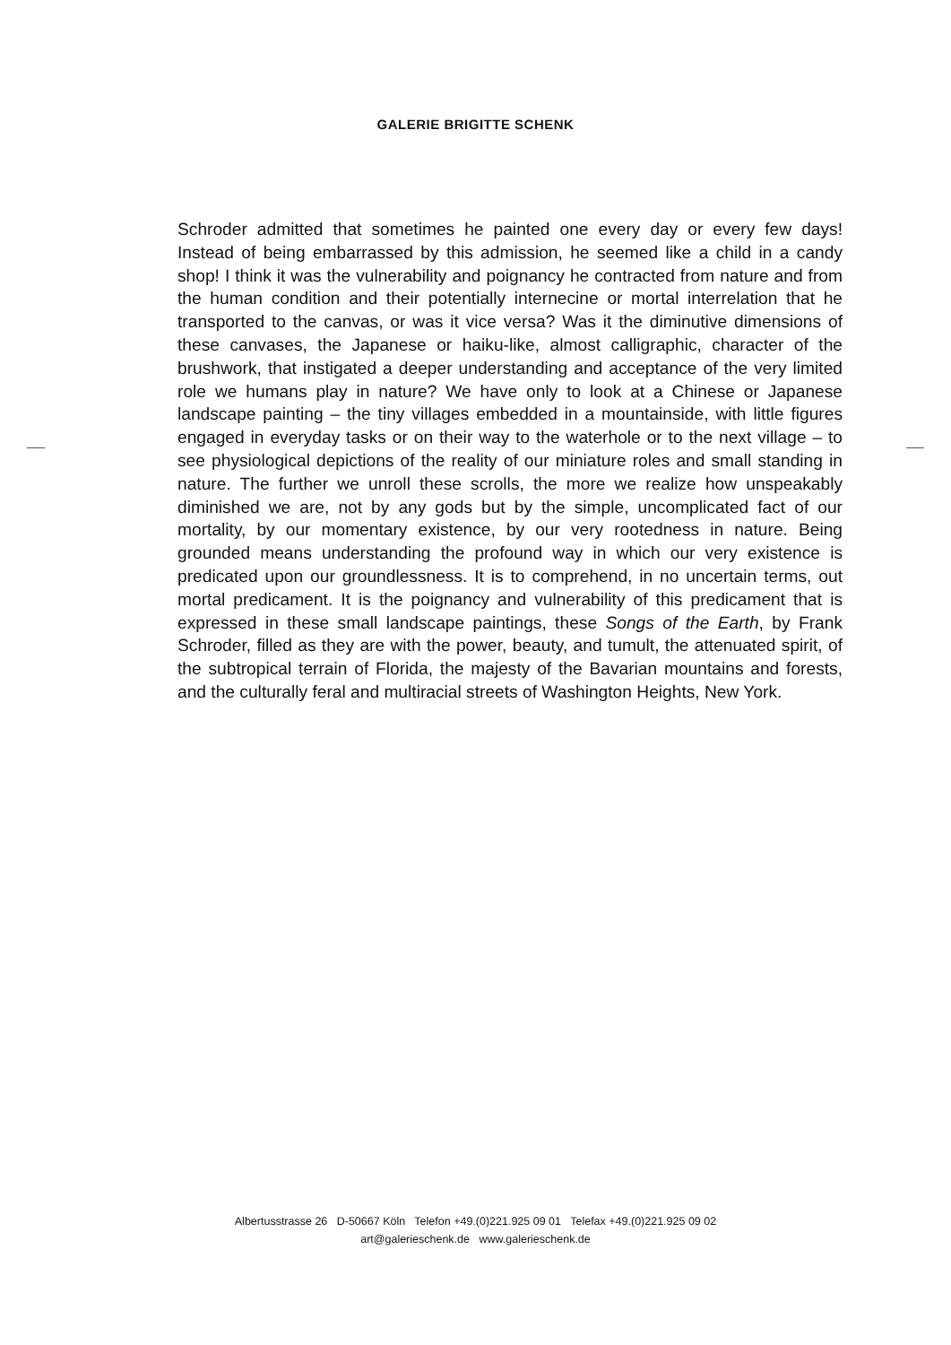GALERIE BRIGITTE SCHENK
Schroder admitted that sometimes he painted one every day or every few days! Instead of being embarrassed by this admission, he seemed like a child in a candy shop! I think it was the vulnerability and poignancy he contracted from nature and from the human condition and their potentially internecine or mortal interrelation that he transported to the canvas, or was it vice versa? Was it the diminutive dimensions of these canvases, the Japanese or haiku-like, almost calligraphic, character of the brushwork, that instigated a deeper understanding and acceptance of the very limited role we humans play in nature? We have only to look at a Chinese or Japanese landscape painting – the tiny villages embedded in a mountainside, with little figures engaged in everyday tasks or on their way to the waterhole or to the next village – to see physiological depictions of the reality of our miniature roles and small standing in nature. The further we unroll these scrolls, the more we realize how unspeakably diminished we are, not by any gods but by the simple, uncomplicated fact of our mortality, by our momentary existence, by our very rootedness in nature. Being grounded means understanding the profound way in which our very existence is predicated upon our groundlessness. It is to comprehend, in no uncertain terms, out mortal predicament. It is the poignancy and vulnerability of this predicament that is expressed in these small landscape paintings, these Songs of the Earth, by Frank Schroder, filled as they are with the power, beauty, and tumult, the attenuated spirit, of the subtropical terrain of Florida, the majesty of the Bavarian mountains and forests, and the culturally feral and multiracial streets of Washington Heights, New York.
Albertusstrasse 26 D-50667 Köln Telefon +49.(0)221.925 09 01 Telefax +49.(0)221.925 09 02
art@galerieschenk.de www.galerieschenk.de